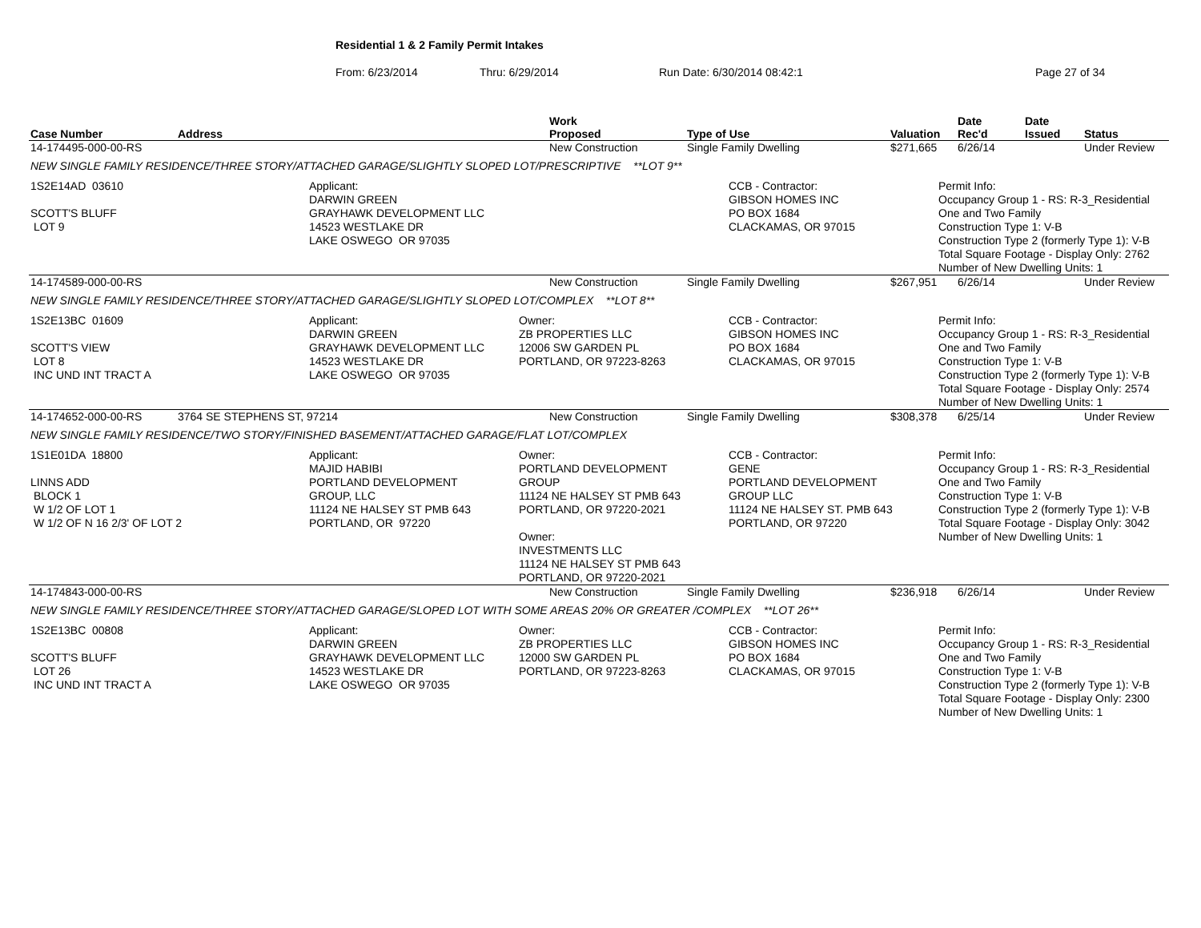Residential 1 & 2 Family Permit Intakes
From: 6/23/2014 Thru: 6/29/2014 Run Date: 6/30/2014 08:42:1 Page 27 of 34
| Case Number | Address | Work Proposed | Type of Use | Valuation | Date Rec'd | Date Issued | Status |
| --- | --- | --- | --- | --- | --- | --- | --- |
| 14-174495-000-00-RS | | New Construction | Single Family Dwelling | $271,665 | 6/26/14 | | Under Review |
| NEW SINGLE FAMILY RESIDENCE/THREE STORY/ATTACHED GARAGE/SLIGHTLY SLOPED LOT/PRESCRIPTIVE **LOT 9** | | | | | | | |
| 1S2E14AD 03610 SCOTT'S BLUFF LOT 9 Applicant: DARWIN GREEN GRAYHAWK DEVELOPMENT LLC 14523 WESTLAKE DR LAKE OSWEGO OR 97035 CCB - Contractor: GIBSON HOMES INC PO BOX 1684 CLACKAMAS, OR 97015 Permit Info: Occupancy Group 1 - RS: R-3_Residential One and Two Family Construction Type 1: V-B Construction Type 2 (formerly Type 1): V-B Total Square Footage - Display Only: 2762 Number of New Dwelling Units: 1 | | | | | | | |
| 14-174589-000-00-RS | | New Construction | Single Family Dwelling | $267,951 | 6/26/14 | | Under Review |
| NEW SINGLE FAMILY RESIDENCE/THREE STORY/ATTACHED GARAGE/SLIGHTLY SLOPED LOT/COMPLEX **LOT 8** | | | | | | | |
| 1S2E13BC 01609 SCOTT'S VIEW LOT 8 INC UND INT TRACT A Applicant: DARWIN GREEN GRAYHAWK DEVELOPMENT LLC 14523 WESTLAKE DR LAKE OSWEGO OR 97035 Owner: ZB PROPERTIES LLC 12006 SW GARDEN PL PORTLAND, OR 97223-8263 CCB - Contractor: GIBSON HOMES INC PO BOX 1684 CLACKAMAS, OR 97015 Permit Info: Occupancy Group 1 - RS: R-3_Residential One and Two Family Construction Type 1: V-B Construction Type 2 (formerly Type 1): V-B Total Square Footage - Display Only: 2574 Number of New Dwelling Units: 1 | | | | | | | |
| 14-174652-000-00-RS | 3764 SE STEPHENS ST, 97214 | New Construction | Single Family Dwelling | $308,378 | 6/25/14 | | Under Review |
| NEW SINGLE FAMILY RESIDENCE/TWO STORY/FINISHED BASEMENT/ATTACHED GARAGE/FLAT LOT/COMPLEX | | | | | | | |
| 1S1E01DA 18800 LINNS ADD BLOCK 1 W 1/2 OF LOT 1 W 1/2 OF N 16 2/3' OF LOT 2 Applicant: MAJID HABIBI PORTLAND DEVELOPMENT GROUP, LLC 11124 NE HALSEY ST PMB 643 PORTLAND, OR 97220 Owner: PORTLAND DEVELOPMENT GROUP 11124 NE HALSEY ST PMB 643 PORTLAND, OR 97220-2021 Owner: INVESTMENTS LLC 11124 NE HALSEY ST PMB 643 PORTLAND, OR 97220-2021 CCB - Contractor: GENE PORTLAND DEVELOPMENT GROUP LLC 11124 NE HALSEY ST. PMB 643 PORTLAND, OR 97220 Permit Info: Occupancy Group 1 - RS: R-3_Residential One and Two Family Construction Type 1: V-B Construction Type 2 (formerly Type 1): V-B Total Square Footage - Display Only: 3042 Number of New Dwelling Units: 1 | | | | | | | |
| 14-174843-000-00-RS | | New Construction | Single Family Dwelling | $236,918 | 6/26/14 | | Under Review |
| NEW SINGLE FAMILY RESIDENCE/THREE STORY/ATTACHED GARAGE/SLOPED LOT WITH SOME AREAS 20% OR GREATER /COMPLEX **LOT 26** | | | | | | | |
| 1S2E13BC 00808 SCOTT'S BLUFF LOT 26 INC UND INT TRACT A Applicant: DARWIN GREEN GRAYHAWK DEVELOPMENT LLC 14523 WESTLAKE DR LAKE OSWEGO OR 97035 Owner: ZB PROPERTIES LLC 12000 SW GARDEN PL PORTLAND, OR 97223-8263 CCB - Contractor: GIBSON HOMES INC PO BOX 1684 CLACKAMAS, OR 97015 Permit Info: Occupancy Group 1 - RS: R-3_Residential One and Two Family Construction Type 1: V-B Construction Type 2 (formerly Type 1): V-B Total Square Footage - Display Only: 2300 Number of New Dwelling Units: 1 | | | | | | | |